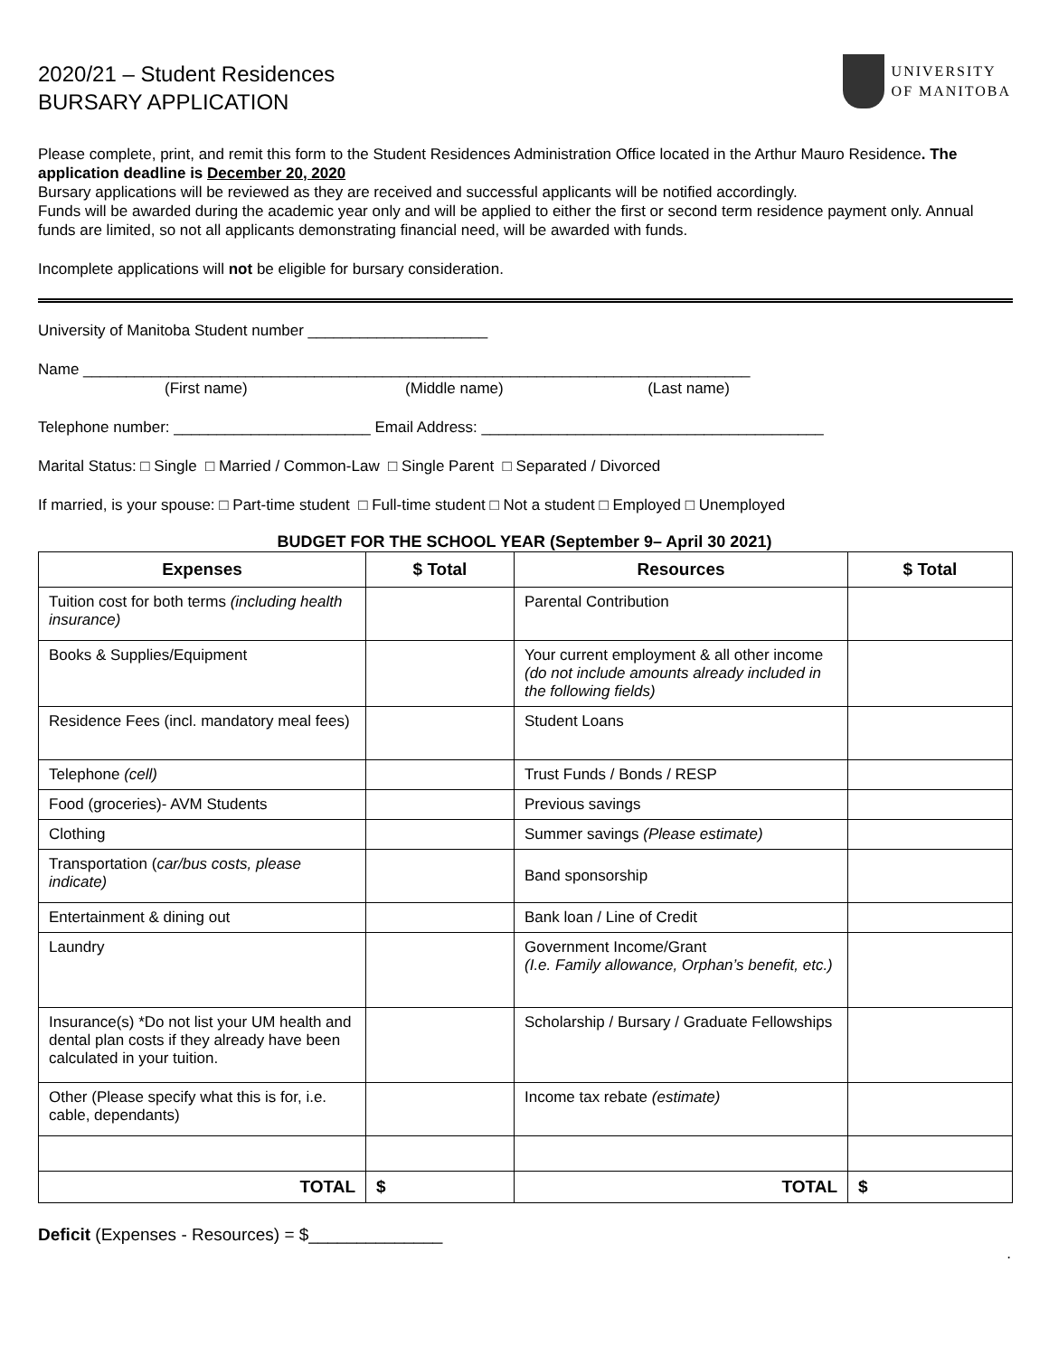2020/21 – Student Residences
BURSARY APPLICATION
UNIVERSITY
OF MANITOBA
Please complete, print, and remit this form to the Student Residences Administration Office located in the Arthur Mauro Residence. The application deadline is December 20, 2020
Bursary applications will be reviewed as they are received and successful applicants will be notified accordingly.
Funds will be awarded during the academic year only and will be applied to either the first or second term residence payment only. Annual funds are limited, so not all applicants demonstrating financial need, will be awarded with funds.
Incomplete applications will not be eligible for bursary consideration.
University of Manitoba Student number _____________________
Name ______________________________________________________________________________
(First name) (Middle name) (Last name)
Telephone number: _______________________ Email Address: ________________________________________
Marital Status: □ Single □ Married / Common-Law □ Single Parent □ Separated / Divorced
If married, is your spouse: □ Part-time student □ Full-time student □ Not a student □ Employed □ Unemployed
BUDGET FOR THE SCHOOL YEAR (September 9– April 30 2021)
| Expenses | $ Total | Resources | $ Total |
| --- | --- | --- | --- |
| Tuition cost for both terms (including health insurance) | | Parental Contribution | |
| Books & Supplies/Equipment | | Your current employment & all other income (do not include amounts already included in the following fields) | |
| Residence Fees (incl. mandatory meal fees) | | Student Loans | |
| Telephone (cell) | | Trust Funds / Bonds / RESP | |
| Food (groceries)- AVM Students | | Previous savings | |
| Clothing | | Summer savings (Please estimate) | |
| Transportation ( car/bus costs, please indicate) | | Band sponsorship | |
| Entertainment & dining out | | Bank loan / Line of Credit | |
| Laundry | | Government Income/Grant (I.e. Family allowance, Orphan’s benefit, etc.) | |
| Insurance(s) *Do not list your UM health and dental plan costs if they already have been calculated in your tuition. | | Scholarship / Bursary / Graduate Fellowships | |
| Other (Please specify what this is for, i.e. cable, dependants) | | Income tax rebate (estimate) | |
| TOTAL | $ | TOTAL | $ |
Deficit (Expenses - Resources) = $______________
.